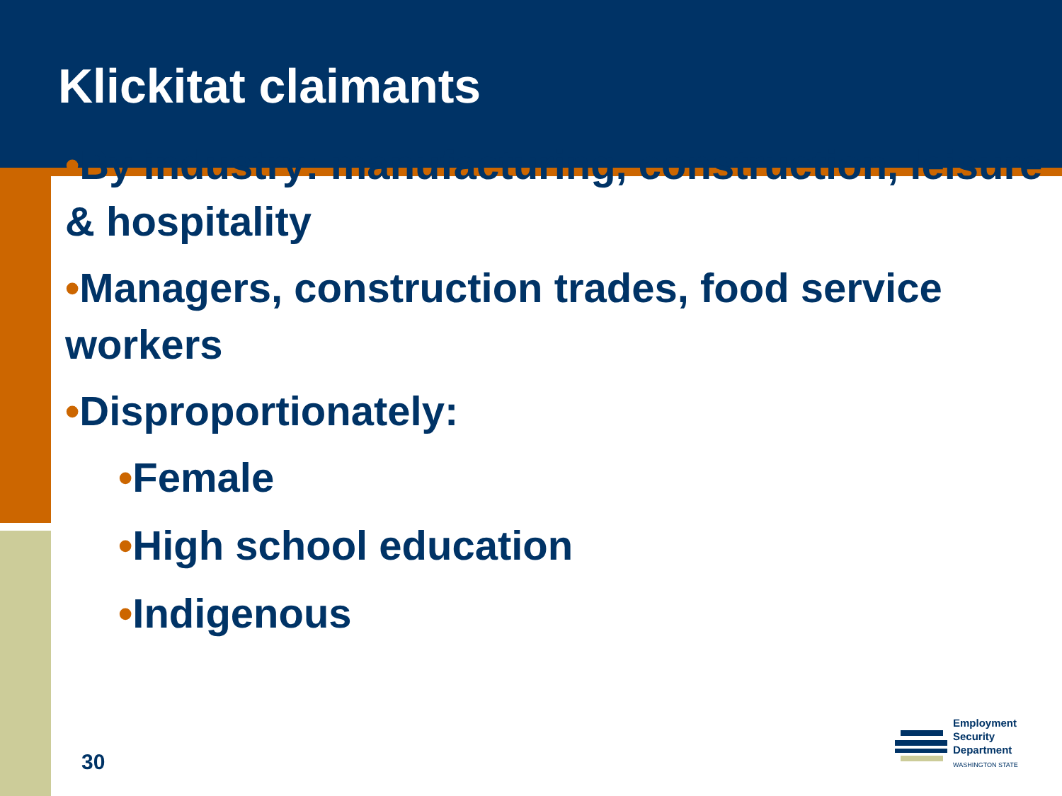Klickitat claimants
•By industry: manufacturing, construction, leisure & hospitality
•Managers, construction trades, food service workers
•Disproportionately:
•Female
•High school education
•Indigenous
30
Employment
Security
Department
WASHINGTON STATE